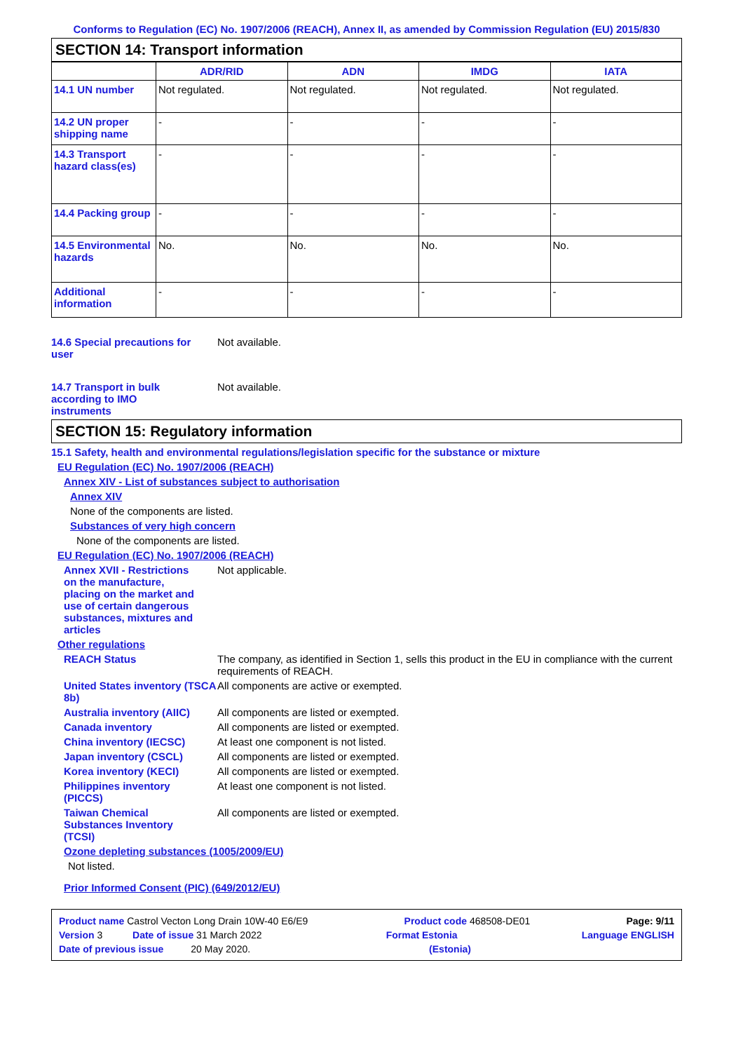Conforms to Regulation (EC) No. 1907/2006 (REACH), Annex II, as amended by Commission Regulation (EU) 2015/830
SECTION 14: Transport information
| | ADR/RID | ADN | IMDG | IATA |
| --- | --- | --- | --- | --- |
| 14.1 UN number | Not regulated. | Not regulated. | Not regulated. | Not regulated. |
| 14.2 UN proper shipping name | - | - | - | - |
| 14.3 Transport hazard class(es) | - | - | - | - |
| 14.4 Packing group | - | - | - | - |
| 14.5 Environmental hazards | No. | No. | No. | No. |
| Additional information | - | - | - | - |
14.6 Special precautions for user
Not available.
14.7 Transport in bulk according to IMO instruments
Not available.
SECTION 15: Regulatory information
15.1 Safety, health and environmental regulations/legislation specific for the substance or mixture
EU Regulation (EC) No. 1907/2006 (REACH)
Annex XIV - List of substances subject to authorisation
Annex XIV
None of the components are listed.
Substances of very high concern
None of the components are listed.
EU Regulation (EC) No. 1907/2006 (REACH)
Annex XVII - Restrictions on the manufacture, placing on the market and use of certain dangerous substances, mixtures and articles
Not applicable.
Other regulations
REACH Status The company, as identified in Section 1, sells this product in the EU in compliance with the current requirements of REACH.
United States inventory (TSCA 8b)
All components are active or exempted.
Australia inventory (AIIC)
All components are listed or exempted.
Canada inventory All components are listed or exempted.
China inventory (IECSC) At least one component is not listed.
Japan inventory (CSCL) All components are listed or exempted.
Korea inventory (KECI) All components are listed or exempted.
Philippines inventory (PICCS)
At least one component is not listed.
Taiwan Chemical Substances Inventory (TCSI)
All components are listed or exempted.
Ozone depleting substances (1005/2009/EU)
Not listed.
Prior Informed Consent (PIC) (649/2012/EU)
Product name Castrol Vecton Long Drain 10W-40 E6/E9 Product code 468508-DE01 Page: 9/11
Version 3 Date of issue 31 March 2022 Format Estonia Language ENGLISH
Date of previous issue 20 May 2020. (Estonia)